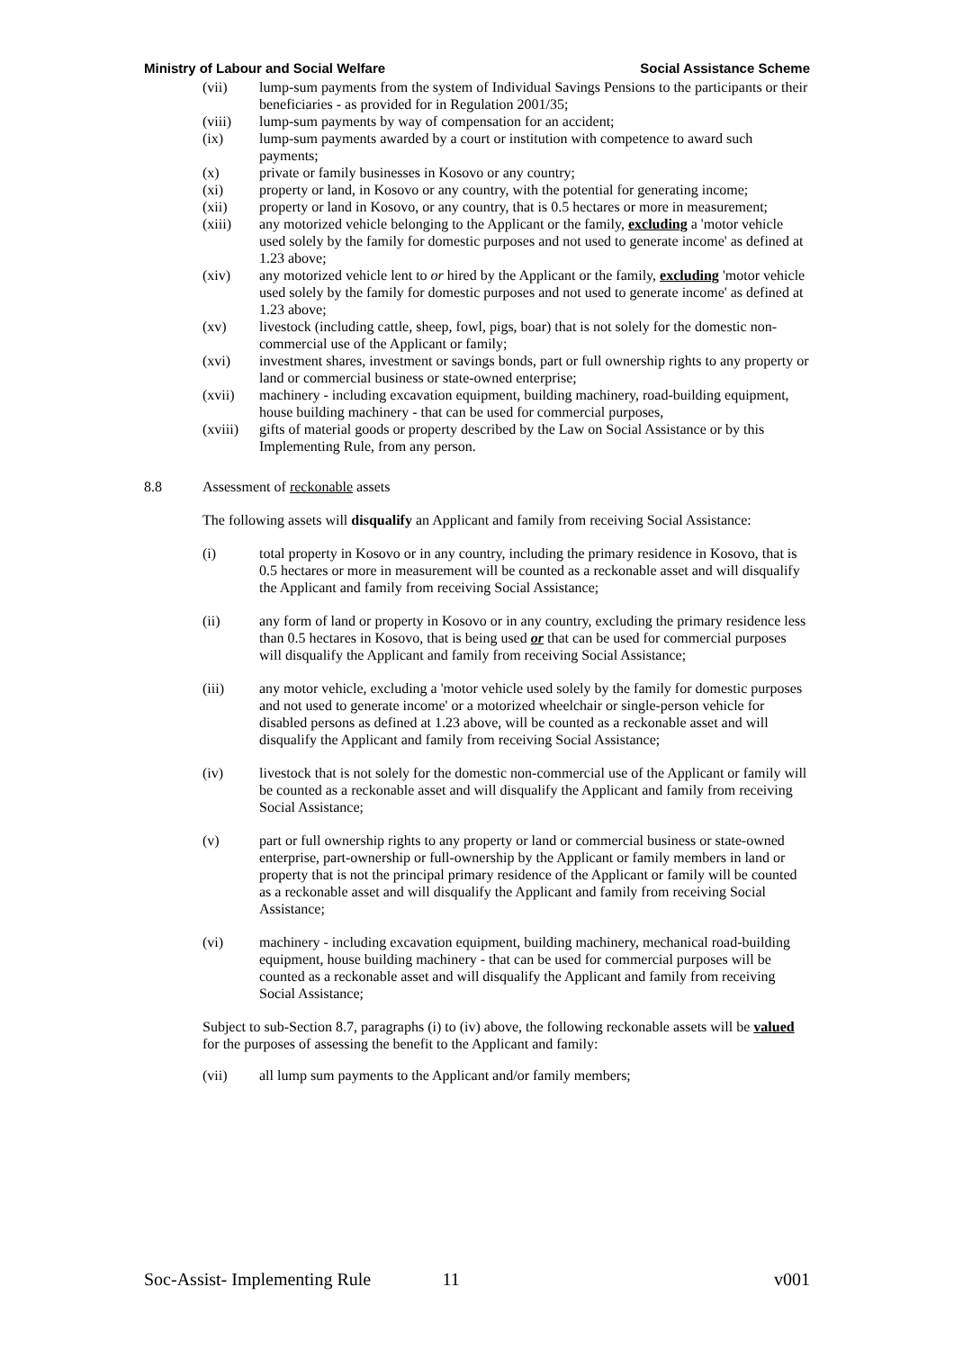Ministry of Labour and Social Welfare Social Assistance Scheme
(vii) lump-sum payments from the system of Individual Savings Pensions to the participants or their beneficiaries - as provided for in Regulation 2001/35;
(viii) lump-sum payments by way of compensation for an accident;
(ix) lump-sum payments awarded by a court or institution with competence to award such payments;
(x) private or family businesses in Kosovo or any country;
(xi) property or land, in Kosovo or any country, with the potential for generating income;
(xii) property or land in Kosovo, or any country, that is 0.5 hectares or more in measurement;
(xiii) any motorized vehicle belonging to the Applicant or the family, excluding a 'motor vehicle used solely by the family for domestic purposes and not used to generate income' as defined at 1.23 above;
(xiv) any motorized vehicle lent to or hired by the Applicant or the family, excluding 'motor vehicle used solely by the family for domestic purposes and not used to generate income' as defined at 1.23 above;
(xv) livestock (including cattle, sheep, fowl, pigs, boar) that is not solely for the domestic non-commercial use of the Applicant or family;
(xvi) investment shares, investment or savings bonds, part or full ownership rights to any property or land or commercial business or state-owned enterprise;
(xvii) machinery - including excavation equipment, building machinery, road-building equipment, house building machinery - that can be used for commercial purposes,
(xviii) gifts of material goods or property described by the Law on Social Assistance or by this Implementing Rule, from any person.
8.8 Assessment of reckonable assets
The following assets will disqualify an Applicant and family from receiving Social Assistance:
(i) total property in Kosovo or in any country, including the primary residence in Kosovo, that is 0.5 hectares or more in measurement will be counted as a reckonable asset and will disqualify the Applicant and family from receiving Social Assistance;
(ii) any form of land or property in Kosovo or in any country, excluding the primary residence less than 0.5 hectares in Kosovo, that is being used or that can be used for commercial purposes will disqualify the Applicant and family from receiving Social Assistance;
(iii) any motor vehicle, excluding a 'motor vehicle used solely by the family for domestic purposes and not used to generate income' or a motorized wheelchair or single-person vehicle for disabled persons as defined at 1.23 above, will be counted as a reckonable asset and will disqualify the Applicant and family from receiving Social Assistance;
(iv) livestock that is not solely for the domestic non-commercial use of the Applicant or family will be counted as a reckonable asset and will disqualify the Applicant and family from receiving Social Assistance;
(v) part or full ownership rights to any property or land or commercial business or state-owned enterprise, part-ownership or full-ownership by the Applicant or family members in land or property that is not the principal primary residence of the Applicant or family will be counted as a reckonable asset and will disqualify the Applicant and family from receiving Social Assistance;
(vi) machinery - including excavation equipment, building machinery, mechanical road-building equipment, house building machinery - that can be used for commercial purposes will be counted as a reckonable asset and will disqualify the Applicant and family from receiving Social Assistance;
Subject to sub-Section 8.7, paragraphs (i) to (iv) above, the following reckonable assets will be valued for the purposes of assessing the benefit to the Applicant and family:
(vii) all lump sum payments to the Applicant and/or family members;
Soc-Assist- Implementing Rule 11 v001